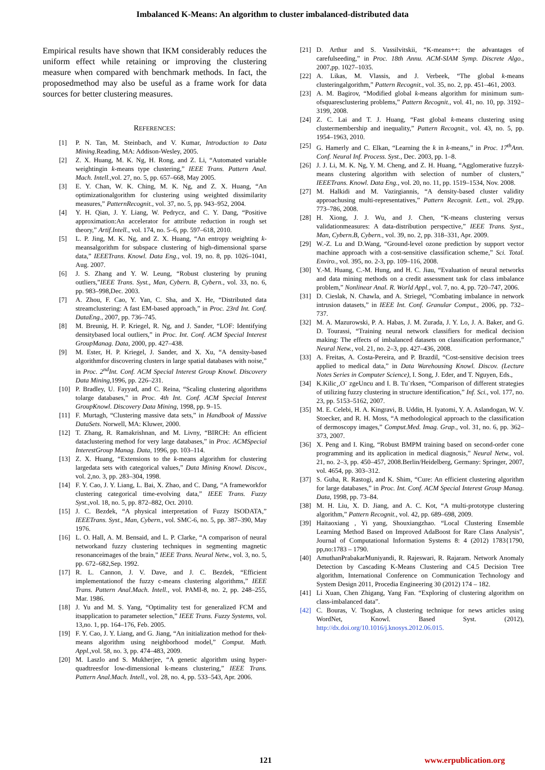Imbalanced K-Means: An algorithm to cluster imbalanced-distributed data
Empirical results have shown that IKM considerably reduces the uniform effect while retaining or improving the clustering measure when compared with benchmark methods. In fact, the proposedmethod may also be useful as a frame work for data sources for better clustering measures.
REFERENCES:
[1] P. N. Tan, M. Steinbach, and V. Kumar, Introduction to Data Mining.Reading, MA: Addison-Wesley, 2005.
[2] Z. X. Huang, M. K. Ng, H. Rong, and Z. Li, “Automated variable weightingin k-means type clustering,” IEEE Trans. Pattern Anal. Mach. Intell.,vol. 27, no. 5, pp. 657–668, May 2005.
[3] E. Y. Chan, W. K. Ching, M. K. Ng, and Z. X. Huang, “An optimizationalgorithm for clustering using weighted dissimilarity measures,” PatternRecognit., vol. 37, no. 5, pp. 943–952, 2004.
[4] Y. H. Qian, J. Y. Liang, W. Pedrycz, and C. Y. Dang, “Positive approximation:An accelerator for attribute reduction in rough set theory,” Artif.Intell., vol. 174, no. 5–6, pp. 597–618, 2010.
[5] L. P. Jing, M. K. Ng, and Z. X. Huang, “An entropy weighting k-meansalgorithm for subspace clustering of high-dimensional sparse data,” IEEETrans. Knowl. Data Eng., vol. 19, no. 8, pp. 1026–1041, Aug. 2007.
[6] J. S. Zhang and Y. W. Leung, “Robust clustering by pruning outliers,”IEEE Trans. Syst., Man, Cybern. B, Cybern., vol. 33, no. 6, pp. 983–998,Dec. 2003.
[7] A. Zhou, F. Cao, Y. Yan, C. Sha, and X. He, “Distributed data streamclustering: A fast EM-based approach,” in Proc. 23rd Int. Conf. DataEng., 2007, pp. 736–745.
[8] M. Breunig, H. P. Kriegel, R. Ng, and J. Sander, “LOF: Identifying densitybased local outliers,” in Proc. Int. Conf. ACM Special Interest GroupManag. Data, 2000, pp. 427–438.
[9] M. Ester, H. P. Kriegel, J. Sander, and X. Xu, “A density-based algorithmfor discovering clusters in large spatial databases with noise,” in Proc. 2<sup>nd</sup>Int. Conf. ACM Special Interest Group Knowl. Discovery Data Mining,1996, pp. 226–231.
[10] P. Bradley, U. Fayyad, and C. Reina, “Scaling clustering algorithms tolarge databases,” in Proc. 4th Int. Conf. ACM Special Interest GroupKnowl. Discovery Data Mining, 1998, pp. 9–15.
[11] F. Murtagh, “Clustering massive data sets,” in Handbook of Massive DataSets. Norwell, MA: Kluwer, 2000.
[12] T. Zhang, R. Ramakrishnan, and M. Livny, “BIRCH: An efficient dataclustering method for very large databases,” in Proc. ACMSpecial InterestGroup Manag. Data, 1996, pp. 103–114.
[13] Z. X. Huang, “Extensions to the k-means algorithm for clustering largedata sets with categorical values,” Data Mining Knowl. Discov., vol. 2,no. 3, pp. 283–304, 1998.
[14] F. Y. Cao, J. Y. Liang, L. Bai, X. Zhao, and C. Dang, “A frameworkfor clustering categorical time-evolving data,” IEEE Trans. Fuzzy Syst.,vol. 18, no. 5, pp. 872–882, Oct. 2010.
[15] J. C. Bezdek, “A physical interpretation of Fuzzy ISODATA,” IEEETrans. Syst., Man, Cybern., vol. SMC-6, no. 5, pp. 387–390, May 1976.
[16] L. O. Hall, A. M. Bensaid, and L. P. Clarke, “A comparison of neural networkand fuzzy clustering techniques in segmenting magnetic resonanceimages of the brain,” IEEE Trans. Neural Netw., vol. 3, no. 5, pp. 672–682,Sep. 1992.
[17] R. L. Cannon, J. V. Dave, and J. C. Bezdek, “Efficient implementationof the fuzzy c-means clustering algorithms,” IEEE Trans. Pattern Anal.Mach. Intell., vol. PAMI-8, no. 2, pp. 248–255, Mar. 1986.
[18] J. Yu and M. S. Yang, “Optimality test for generalized FCM and itsapplication to parameter selection,” IEEE Trans. Fuzzy Systems, vol. 13,no. 1, pp. 164–176, Feb. 2005.
[19] F. Y. Cao, J. Y. Liang, and G. Jiang, “An initialization method for thek-means algorithm using neighborhood model,” Comput. Math. Appl.,vol. 58, no. 3, pp. 474–483, 2009.
[20] M. Laszlo and S. Mukherjee, “A genetic algorithm using hyper-quadtreesfor low-dimensional k-means clustering,” IEEE Trans. Pattern Anal.Mach. Intell., vol. 28, no. 4, pp. 533–543, Apr. 2006.
[21] D. Arthur and S. Vassilvitskii, “K-means++: the advantages of carefulseeding,” in Proc. 18th Annu. ACM-SIAM Symp. Discrete Algo., 2007,pp. 1027–1035.
[22] A. Likas, M. Vlassis, and J. Verbeek, “The global k-means clusteringalgorithm,” Pattern Recognit., vol. 35, no. 2, pp. 451–461, 2003.
[23] A. M. Bagirov, “Modified global k-means algorithm for minimum sum-ofsquaresclustering problems,” Pattern Recognit., vol. 41, no. 10, pp. 3192–3199, 2008.
[24] Z. C. Lai and T. J. Huang, “Fast global k-means clustering using clustermembership and inequality,” Pattern Recognit., vol. 43, no. 5, pp. 1954–1963, 2010.
[25] G. Hamerly and C. Elkan, “Learning the k in k-means,” in Proc. 17<sup>th</sup>Ann. Conf. Neural Inf. Process. Syst., Dec. 2003, pp. 1–8.
[26] J. J. Li, M. K. Ng, Y. M. Cheng, and Z. H. Huang, “Agglomerative fuzzyk-means clustering algorithm with selection of number of clusters,” IEEETrans. Knowl. Data Eng., vol. 20, no. 11, pp. 1519–1534, Nov. 2008.
[27] M. Halkidi and M. Vazirgiannis, “A density-based cluster validity approachusing multi-representatives,” Pattern Recognit. Lett., vol. 29,pp. 773–786, 2008.
[28] H. Xiong, J. J. Wu, and J. Chen, “K-means clustering versus validationmeasures: A data-distribution perspective,” IEEE Trans. Syst., Man, Cybern.B, Cybern., vol. 39, no. 2, pp. 318–331, Apr. 2009.
[29] W.-Z. Lu and D.Wang, “Ground-level ozone prediction by support vector machine approach with a cost-sensitive classification scheme,” Sci. Total. Enviro., vol. 395, no. 2-3, pp. 109–116, 2008.
[30] Y.-M. Huang, C.-M. Hung, and H. C. Jiau, “Evaluation of neural networks and data mining methods on a credit assessment task for class imbalance problem,” Nonlinear Anal. R. World Appl., vol. 7, no. 4, pp. 720–747, 2006.
[31] D. Cieslak, N. Chawla, and A. Striegel, “Combating imbalance in network intrusion datasets,” in IEEE Int. Conf. Granular Comput., 2006, pp. 732–737.
[32] M. A. Mazurowski, P. A. Habas, J. M. Zurada, J. Y. Lo, J. A. Baker, and G. D. Tourassi, “Training neural network classifiers for medical decision making: The effects of imbalanced datasets on classification performance,” Neural Netw., vol. 21, no. 2–3, pp. 427–436, 2008.
[33] A. Freitas, A. Costa-Pereira, and P. Brazdil, “Cost-sensitive decision trees applied to medical data,” in Data Warehousing Knowl. Discov. (Lecture Notes Series in Computer Science), I. Song, J. Eder, and T. Nguyen, Eds.,
[34] K.Kilic¸,O¨ zgeUncu and I. B. Tu¨rksen, “Comparison of different strategies of utilizing fuzzy clustering in structure identification,” Inf. Sci., vol. 177, no. 23, pp. 5153–5162, 2007.
[35] M. E. Celebi, H. A. Kingravi, B. Uddin, H. Iyatomi, Y. A. Aslandogan, W. V. Stoecker, and R. H. Moss, “A methodological approach to the classification of dermoscopy images,” Comput.Med. Imag. Grap., vol. 31, no. 6, pp. 362–373, 2007.
[36] X. Peng and I. King, “Robust BMPM training based on second-order cone programming and its application in medical diagnosis,” Neural Netw., vol. 21, no. 2–3, pp. 450–457, 2008.Berlin/Heidelberg, Germany: Springer, 2007, vol. 4654, pp. 303–312.
[37] S. Guha, R. Rastogi, and K. Shim, “Cure: An efficient clustering algorithm for large databases,” in Proc. Int. Conf. ACM Special Interest Group Manag. Data, 1998, pp. 73–84.
[38] M. H. Liu, X. D. Jiang, and A. C. Kot, “A multi-prototype clustering algorithm,” Pattern Recognit., vol. 42, pp. 689–698, 2009.
[39] Haitaoxiang , Yi yang, Shouxiangzhao. “Local Clustering Ensemble Learning Method Based on Improved AdaBoost for Rare Class Analysis”, Journal of Computational Information Systems 8: 4 (2012) 1783{1790, pp,no:1783 – 1790.
[40] AmuthanPrabakarMuniyandi, R. Rajeswari, R. Rajaram. Network Anomaly Detection by Cascading K-Means Clustering and C4.5 Decision Tree algorithm, International Conference on Communication Technology and System Design 2011, Procedia Engineering 30 (2012) 174 – 182.
[41] Li Xuan, Chen Zhigang, Yang Fan. “Exploring of clustering algorithm on class-imbalanced data”.
[42] C. Bouras, V. Tsogkas, A clustering technique for news articles using WordNet, Knowl. Based Syst. (2012), http://dx.doi.org/10.1016/j.knosys.2012.06.015.
121 www.erpublication.org